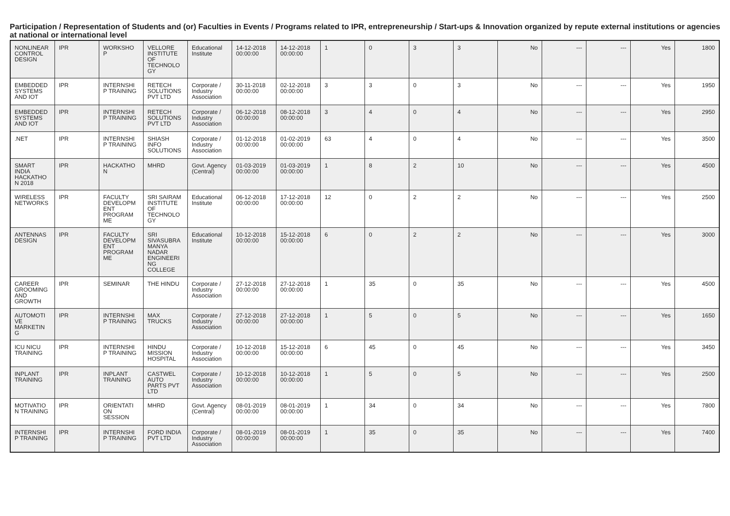Participation / Representation of Students and (or) Faculties in Events / Programs related to IPR, entrepreneurship / Start-ups & Innovation organized by repute external institutions or agencies at national or international level
| NONLINEAR CONTROL DESIGN | IPR | WORKSHO P | VELLORE INSTITUTE OF TECHNOLO GY | Educational Institute | 14-12-2018 00:00:00 | 14-12-2018 00:00:00 | 1 | 0 | 3 | 3 | No | --- | --- | Yes | 1800 |
| EMBEDDED SYSTEMS AND IOT | IPR | INTERNSHI P TRAINING | RETECH SOLUTIONS PVT LTD | Corporate / Industry Association | 30-11-2018 00:00:00 | 02-12-2018 00:00:00 | 3 | 3 | 0 | 3 | No | --- | --- | Yes | 1950 |
| EMBEDDED SYSTEMS AND IOT | IPR | INTERNSHI P TRAINING | RETECH SOLUTIONS PVT LTD | Corporate / Industry Association | 06-12-2018 00:00:00 | 08-12-2018 00:00:00 | 3 | 4 | 0 | 4 | No | --- | --- | Yes | 2950 |
| .NET | IPR | INTERNSHI P TRAINING | SHIASH INFO SOLUTIONS | Corporate / Industry Association | 01-12-2018 00:00:00 | 01-02-2019 00:00:00 | 63 | 4 | 0 | 4 | No | --- | --- | Yes | 3500 |
| SMART INDIA HACKATHO N 2018 | IPR | HACKATHO N | MHRD | Govt. Agency (Central) | 01-03-2019 00:00:00 | 01-03-2019 00:00:00 | 1 | 8 | 2 | 10 | No | --- | --- | Yes | 4500 |
| WIRELESS NETWORKS | IPR | FACULTY DEVELOPM ENT PROGRAM ME | SRI SAIRAM INSTITUTE OF TECHNOLO GY | Educational Institute | 06-12-2018 00:00:00 | 17-12-2018 00:00:00 | 12 | 0 | 2 | 2 | No | --- | --- | Yes | 2500 |
| ANTENNAS DESIGN | IPR | FACULTY DEVELOPM ENT PROGRAM ME | SRI SIVASUBRA MANYA NADAR ENGINEERI NG COLLEGE | Educational Institute | 10-12-2018 00:00:00 | 15-12-2018 00:00:00 | 6 | 0 | 2 | 2 | No | --- | --- | Yes | 3000 |
| CAREER GROOMING AND GROWTH | IPR | SEMINAR | THE HINDU | Corporate / Industry Association | 27-12-2018 00:00:00 | 27-12-2018 00:00:00 | 1 | 35 | 0 | 35 | No | --- | --- | Yes | 4500 |
| AUTOMOTI VE MARKETIN G | IPR | INTERNSHI P TRAINING | MAX TRUCKS | Corporate / Industry Association | 27-12-2018 00:00:00 | 27-12-2018 00:00:00 | 1 | 5 | 0 | 5 | No | --- | --- | Yes | 1650 |
| ICU NICU TRAINING | IPR | INTERNSHI P TRAINING | HINDU MISSION HOSPITAL | Corporate / Industry Association | 10-12-2018 00:00:00 | 15-12-2018 00:00:00 | 6 | 45 | 0 | 45 | No | --- | --- | Yes | 3450 |
| INPLANT TRAINING | IPR | INPLANT TRAINING | CASTWEL AUTO PARTS PVT LTD | Corporate / Industry Association | 10-12-2018 00:00:00 | 10-12-2018 00:00:00 | 1 | 5 | 0 | 5 | No | --- | --- | Yes | 2500 |
| MOTIVATIO N TRAINING | IPR | ORIENTATI ON SESSION | MHRD | Govt. Agency (Central) | 08-01-2019 00:00:00 | 08-01-2019 00:00:00 | 1 | 34 | 0 | 34 | No | --- | --- | Yes | 7800 |
| INTERNSHI P TRAINING | IPR | INTERNSHI P TRAINING | FORD INDIA PVT LTD | Corporate / Industry Association | 08-01-2019 00:00:00 | 08-01-2019 00:00:00 | 1 | 35 | 0 | 35 | No | --- | --- | Yes | 7400 |